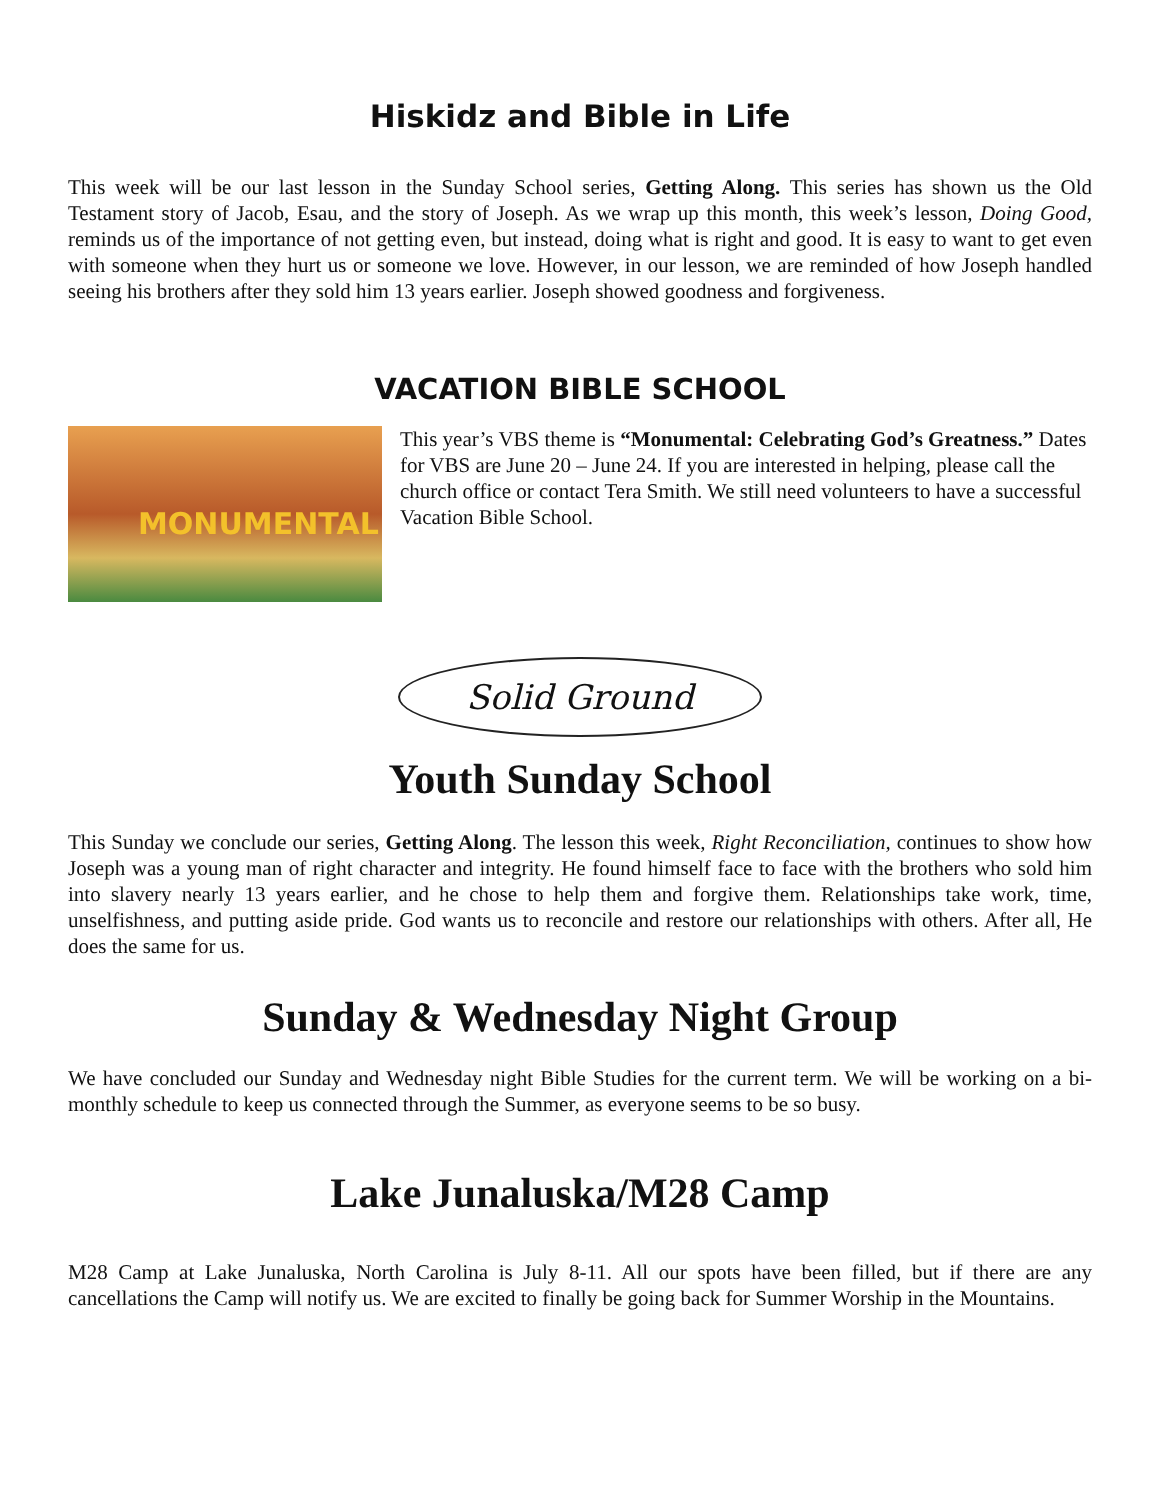Hiskidz and Bible in Life
This week will be our last lesson in the Sunday School series, Getting Along. This series has shown us the Old Testament story of Jacob, Esau, and the story of Joseph. As we wrap up this month, this week’s lesson, Doing Good, reminds us of the importance of not getting even, but instead, doing what is right and good. It is easy to want to get even with someone when they hurt us or someone we love. However, in our lesson, we are reminded of how Joseph handled seeing his brothers after they sold him 13 years earlier. Joseph showed goodness and forgiveness.
VACATION BIBLE SCHOOL
MONUMENTAL
This year’s VBS theme is “Monumental: Celebrating God’s Greatness.” Dates for VBS are June 20 – June 24. If you are interested in helping, please call the church office or contact Tera Smith. We still need volunteers to have a successful Vacation Bible School.
Solid Ground
Youth Sunday School
This Sunday we conclude our series, Getting Along. The lesson this week, Right Reconciliation, continues to show how Joseph was a young man of right character and integrity. He found himself face to face with the brothers who sold him into slavery nearly 13 years earlier, and he chose to help them and forgive them. Relationships take work, time, unselfishness, and putting aside pride. God wants us to reconcile and restore our relationships with others. After all, He does the same for us.
Sunday & Wednesday Night Group
We have concluded our Sunday and Wednesday night Bible Studies for the current term. We will be working on a bi-monthly schedule to keep us connected through the Summer, as everyone seems to be so busy.
Lake Junaluska/M28 Camp
M28 Camp at Lake Junaluska, North Carolina is July 8-11. All our spots have been filled, but if there are any cancellations the Camp will notify us. We are excited to finally be going back for Summer Worship in the Mountains.